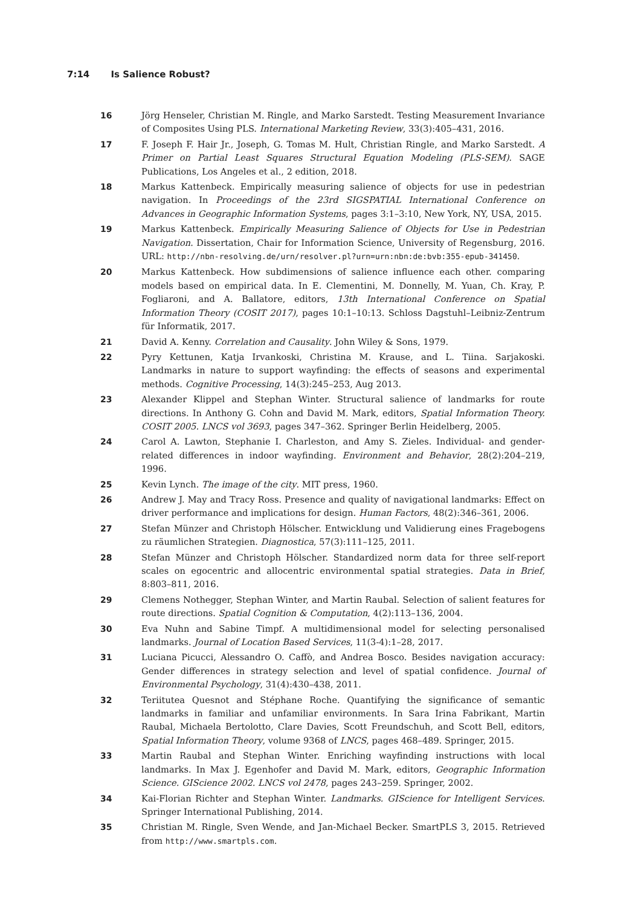7:14 Is Salience Robust?
16 Jörg Henseler, Christian M. Ringle, and Marko Sarstedt. Testing Measurement Invariance of Composites Using PLS. International Marketing Review, 33(3):405–431, 2016.
17 F. Joseph F. Hair Jr., Joseph, G. Tomas M. Hult, Christian Ringle, and Marko Sarstedt. A Primer on Partial Least Squares Structural Equation Modeling (PLS-SEM). SAGE Publications, Los Angeles et al., 2 edition, 2018.
18 Markus Kattenbeck. Empirically measuring salience of objects for use in pedestrian navigation. In Proceedings of the 23rd SIGSPATIAL International Conference on Advances in Geographic Information Systems, pages 3:1–3:10, New York, NY, USA, 2015.
19 Markus Kattenbeck. Empirically Measuring Salience of Objects for Use in Pedestrian Navigation. Dissertation, Chair for Information Science, University of Regensburg, 2016. URL: http://nbn-resolving.de/urn/resolver.pl?urn=urn:nbn:de:bvb:355-epub-341450.
20 Markus Kattenbeck. How subdimensions of salience influence each other. comparing models based on empirical data. In E. Clementini, M. Donnelly, M. Yuan, Ch. Kray, P. Fogliaroni, and A. Ballatore, editors, 13th International Conference on Spatial Information Theory (COSIT 2017), pages 10:1–10:13. Schloss Dagstuhl–Leibniz-Zentrum für Informatik, 2017.
21 David A. Kenny. Correlation and Causality. John Wiley & Sons, 1979.
22 Pyry Kettunen, Katja Irvankoski, Christina M. Krause, and L. Tiina. Sarjakoski. Landmarks in nature to support wayfinding: the effects of seasons and experimental methods. Cognitive Processing, 14(3):245–253, Aug 2013.
23 Alexander Klippel and Stephan Winter. Structural salience of landmarks for route directions. In Anthony G. Cohn and David M. Mark, editors, Spatial Information Theory. COSIT 2005. LNCS vol 3693, pages 347–362. Springer Berlin Heidelberg, 2005.
24 Carol A. Lawton, Stephanie I. Charleston, and Amy S. Zieles. Individual- and gender-related differences in indoor wayfinding. Environment and Behavior, 28(2):204–219, 1996.
25 Kevin Lynch. The image of the city. MIT press, 1960.
26 Andrew J. May and Tracy Ross. Presence and quality of navigational landmarks: Effect on driver performance and implications for design. Human Factors, 48(2):346–361, 2006.
27 Stefan Münzer and Christoph Hölscher. Entwicklung und Validierung eines Fragebogens zu räumlichen Strategien. Diagnostica, 57(3):111–125, 2011.
28 Stefan Münzer and Christoph Hölscher. Standardized norm data for three self-report scales on egocentric and allocentric environmental spatial strategies. Data in Brief, 8:803–811, 2016.
29 Clemens Nothegger, Stephan Winter, and Martin Raubal. Selection of salient features for route directions. Spatial Cognition & Computation, 4(2):113–136, 2004.
30 Eva Nuhn and Sabine Timpf. A multidimensional model for selecting personalised landmarks. Journal of Location Based Services, 11(3-4):1–28, 2017.
31 Luciana Picucci, Alessandro O. Caffò, and Andrea Bosco. Besides navigation accuracy: Gender differences in strategy selection and level of spatial confidence. Journal of Environmental Psychology, 31(4):430–438, 2011.
32 Teriitutea Quesnot and Stéphane Roche. Quantifying the significance of semantic landmarks in familiar and unfamiliar environments. In Sara Irina Fabrikant, Martin Raubal, Michaela Bertolotto, Clare Davies, Scott Freundschuh, and Scott Bell, editors, Spatial Information Theory, volume 9368 of LNCS, pages 468–489. Springer, 2015.
33 Martin Raubal and Stephan Winter. Enriching wayfinding instructions with local landmarks. In Max J. Egenhofer and David M. Mark, editors, Geographic Information Science. GIScience 2002. LNCS vol 2478, pages 243–259. Springer, 2002.
34 Kai-Florian Richter and Stephan Winter. Landmarks. GIScience for Intelligent Services. Springer International Publishing, 2014.
35 Christian M. Ringle, Sven Wende, and Jan-Michael Becker. SmartPLS 3, 2015. Retrieved from http://www.smartpls.com.